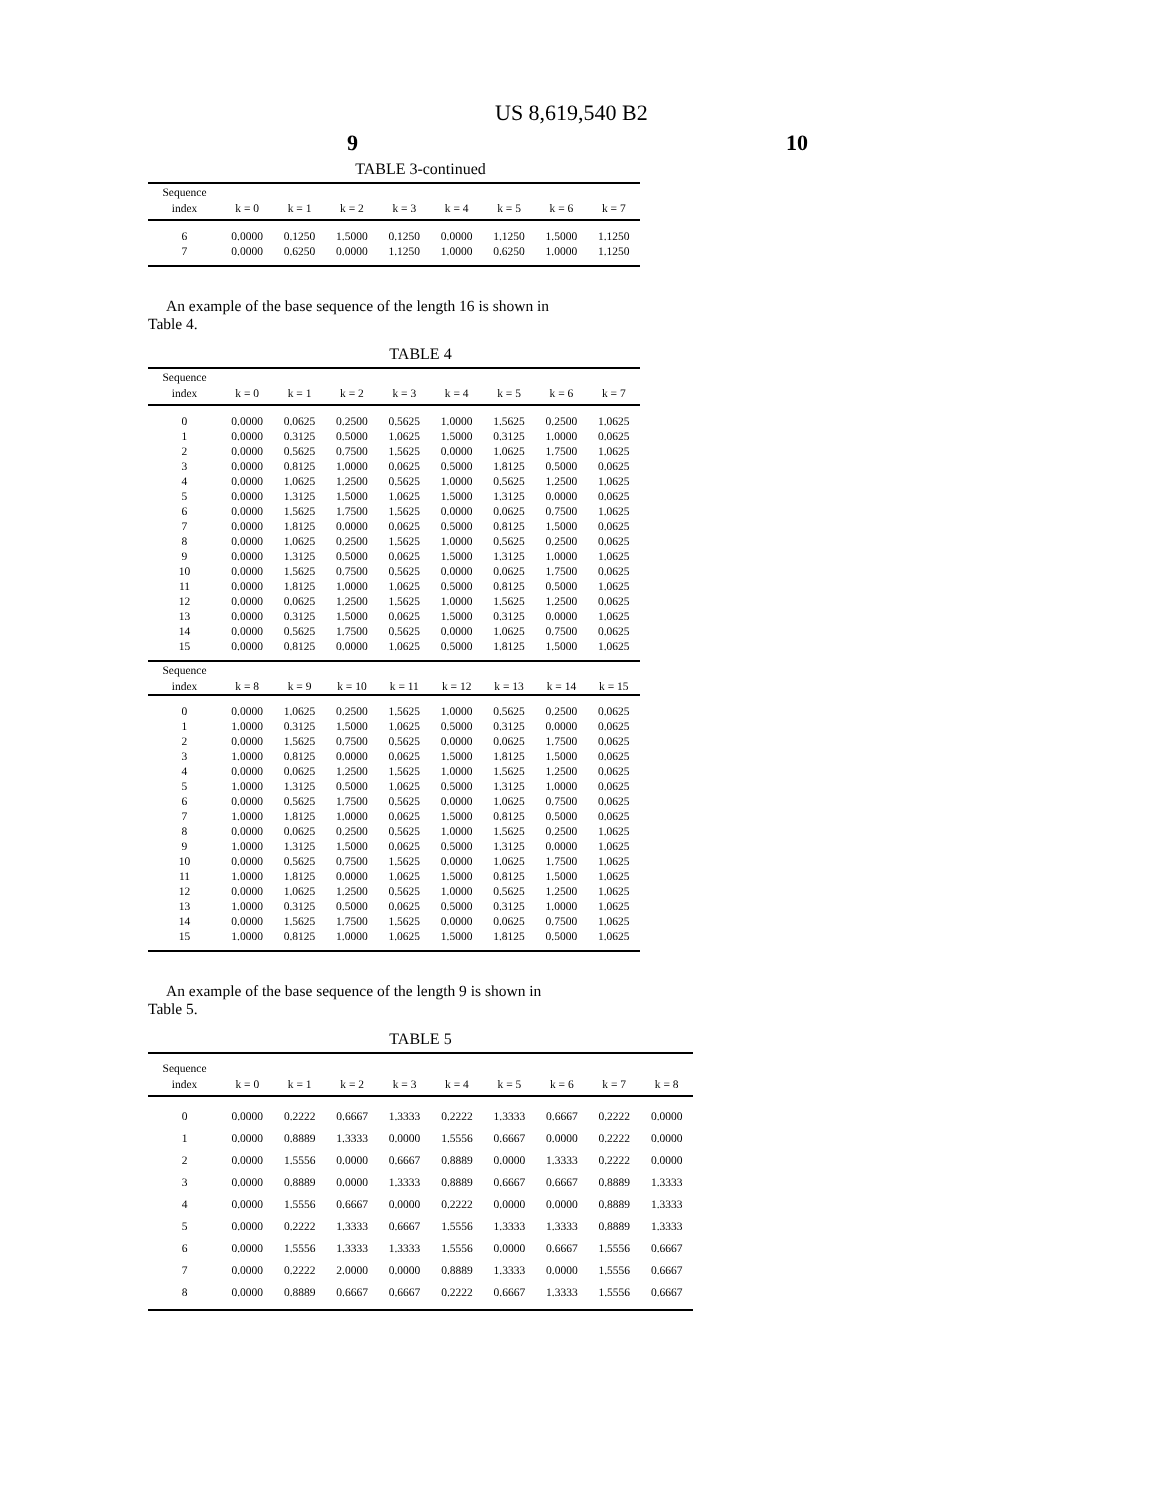US 8,619,540 B2
9 10
TABLE 3-continued
| Sequence | | | | | | | | |
| --- | --- | --- | --- | --- | --- | --- | --- | --- |
| index | k = 0 | k = 1 | k = 2 | k = 3 | k = 4 | k = 5 | k = 6 | k = 7 |
| 6 | 0.0000 | 0.1250 | 1.5000 | 0.1250 | 0.0000 | 1.1250 | 1.5000 | 1.1250 |
| 7 | 0.0000 | 0.6250 | 0.0000 | 1.1250 | 1.0000 | 0.6250 | 1.0000 | 1.1250 |
An example of the base sequence of the length 16 is shown in Table 4.
TABLE 4
| Sequence | | | | | | | | |
| --- | --- | --- | --- | --- | --- | --- | --- | --- |
| index | k = 0 | k = 1 | k = 2 | k = 3 | k = 4 | k = 5 | k = 6 | k = 7 |
| 0 | 0.0000 | 0.0625 | 0.2500 | 0.5625 | 1.0000 | 1.5625 | 0.2500 | 1.0625 |
| 1 | 0.0000 | 0.3125 | 0.5000 | 1.0625 | 1.5000 | 0.3125 | 1.0000 | 0.0625 |
| 2 | 0.0000 | 0.5625 | 0.7500 | 1.5625 | 0.0000 | 1.0625 | 1.7500 | 1.0625 |
| 3 | 0.0000 | 0.8125 | 1.0000 | 0.0625 | 0.5000 | 1.8125 | 0.5000 | 0.0625 |
| 4 | 0.0000 | 1.0625 | 1.2500 | 0.5625 | 1.0000 | 0.5625 | 1.2500 | 1.0625 |
| 5 | 0.0000 | 1.3125 | 1.5000 | 1.0625 | 1.5000 | 1.3125 | 0.0000 | 0.0625 |
| 6 | 0.0000 | 1.5625 | 1.7500 | 1.5625 | 0.0000 | 0.0625 | 0.7500 | 1.0625 |
| 7 | 0.0000 | 1.8125 | 0.0000 | 0.0625 | 0.5000 | 0.8125 | 1.5000 | 0.0625 |
| 8 | 0.0000 | 1.0625 | 0.2500 | 1.5625 | 1.0000 | 0.5625 | 0.2500 | 0.0625 |
| 9 | 0.0000 | 1.3125 | 0.5000 | 0.0625 | 1.5000 | 1.3125 | 1.0000 | 1.0625 |
| 10 | 0.0000 | 1.5625 | 0.7500 | 0.5625 | 0.0000 | 0.0625 | 1.7500 | 0.0625 |
| 11 | 0.0000 | 1.8125 | 1.0000 | 1.0625 | 0.5000 | 0.8125 | 0.5000 | 1.0625 |
| 12 | 0.0000 | 0.0625 | 1.2500 | 1.5625 | 1.0000 | 1.5625 | 1.2500 | 0.0625 |
| 13 | 0.0000 | 0.3125 | 1.5000 | 0.0625 | 1.5000 | 0.3125 | 0.0000 | 1.0625 |
| 14 | 0.0000 | 0.5625 | 1.7500 | 0.5625 | 0.0000 | 1.0625 | 0.7500 | 0.0625 |
| 15 | 0.0000 | 0.8125 | 0.0000 | 1.0625 | 0.5000 | 1.8125 | 1.5000 | 1.0625 |
| Sequence | | | | | | | | |
| index | k = 8 | k = 9 | k = 10 | k = 11 | k = 12 | k = 13 | k = 14 | k = 15 |
| 0 | 0.0000 | 1.0625 | 0.2500 | 1.5625 | 1.0000 | 0.5625 | 0.2500 | 0.0625 |
| 1 | 1.0000 | 0.3125 | 1.5000 | 1.0625 | 0.5000 | 0.3125 | 0.0000 | 0.0625 |
| 2 | 0.0000 | 1.5625 | 0.7500 | 0.5625 | 0.0000 | 0.0625 | 1.7500 | 0.0625 |
| 3 | 1.0000 | 0.8125 | 0.0000 | 0.0625 | 1.5000 | 1.8125 | 1.5000 | 0.0625 |
| 4 | 0.0000 | 0.0625 | 1.2500 | 1.5625 | 1.0000 | 1.5625 | 1.2500 | 0.0625 |
| 5 | 1.0000 | 1.3125 | 0.5000 | 1.0625 | 0.5000 | 1.3125 | 1.0000 | 0.0625 |
| 6 | 0.0000 | 0.5625 | 1.7500 | 0.5625 | 0.0000 | 1.0625 | 0.7500 | 0.0625 |
| 7 | 1.0000 | 1.8125 | 1.0000 | 0.0625 | 1.5000 | 0.8125 | 0.5000 | 0.0625 |
| 8 | 0.0000 | 0.0625 | 0.2500 | 0.5625 | 1.0000 | 1.5625 | 0.2500 | 1.0625 |
| 9 | 1.0000 | 1.3125 | 1.5000 | 0.0625 | 0.5000 | 1.3125 | 0.0000 | 1.0625 |
| 10 | 0.0000 | 0.5625 | 0.7500 | 1.5625 | 0.0000 | 1.0625 | 1.7500 | 1.0625 |
| 11 | 1.0000 | 1.8125 | 0.0000 | 1.0625 | 1.5000 | 0.8125 | 1.5000 | 1.0625 |
| 12 | 0.0000 | 1.0625 | 1.2500 | 0.5625 | 1.0000 | 0.5625 | 1.2500 | 1.0625 |
| 13 | 1.0000 | 0.3125 | 0.5000 | 0.0625 | 0.5000 | 0.3125 | 1.0000 | 1.0625 |
| 14 | 0.0000 | 1.5625 | 1.7500 | 1.5625 | 0.0000 | 0.0625 | 0.7500 | 1.0625 |
| 15 | 1.0000 | 0.8125 | 1.0000 | 1.0625 | 1.5000 | 1.8125 | 0.5000 | 1.0625 |
An example of the base sequence of the length 9 is shown in Table 5.
TABLE 5
| Sequence | | | | | | | | | |
| --- | --- | --- | --- | --- | --- | --- | --- | --- | --- |
| index | k = 0 | k = 1 | k = 2 | k = 3 | k = 4 | k = 5 | k = 6 | k = 7 | k = 8 |
| 0 | 0.0000 | 0.2222 | 0.6667 | 1.3333 | 0.2222 | 1.3333 | 0.6667 | 0.2222 | 0.0000 |
| 1 | 0.0000 | 0.8889 | 1.3333 | 0.0000 | 1.5556 | 0.6667 | 0.0000 | 0.2222 | 0.0000 |
| 2 | 0.0000 | 1.5556 | 0.0000 | 0.6667 | 0.8889 | 0.0000 | 1.3333 | 0.2222 | 0.0000 |
| 3 | 0.0000 | 0.8889 | 0.0000 | 1.3333 | 0.8889 | 0.6667 | 0.6667 | 0.8889 | 1.3333 |
| 4 | 0.0000 | 1.5556 | 0.6667 | 0.0000 | 0.2222 | 0.0000 | 0.0000 | 0.8889 | 1.3333 |
| 5 | 0.0000 | 0.2222 | 1.3333 | 0.6667 | 1.5556 | 1.3333 | 1.3333 | 0.8889 | 1.3333 |
| 6 | 0.0000 | 1.5556 | 1.3333 | 1.3333 | 1.5556 | 0.0000 | 0.6667 | 1.5556 | 0.6667 |
| 7 | 0.0000 | 0.2222 | 2.0000 | 0.0000 | 0.8889 | 1.3333 | 0.0000 | 1.5556 | 0.6667 |
| 8 | 0.0000 | 0.8889 | 0.6667 | 0.6667 | 0.2222 | 0.6667 | 1.3333 | 1.5556 | 0.6667 |